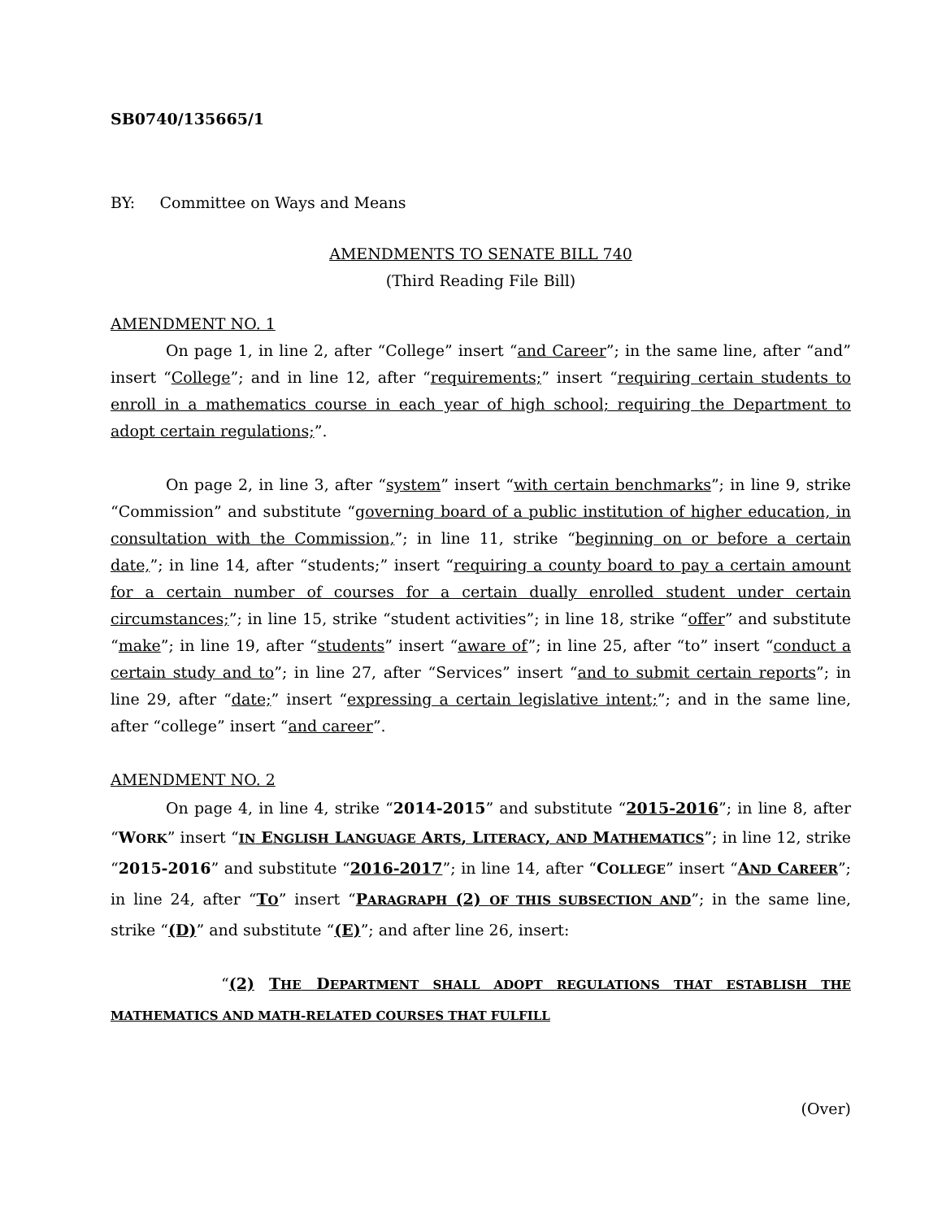SB0740/135665/1
BY: Committee on Ways and Means
AMENDMENTS TO SENATE BILL 740
(Third Reading File Bill)
AMENDMENT NO. 1
On page 1, in line 2, after “College” insert “and Career”; in the same line, after “and” insert “College”; and in line 12, after “requirements;” insert “requiring certain students to enroll in a mathematics course in each year of high school; requiring the Department to adopt certain regulations;”.
On page 2, in line 3, after “system” insert “with certain benchmarks”; in line 9, strike “Commission” and substitute “governing board of a public institution of higher education, in consultation with the Commission,”; in line 11, strike “beginning on or before a certain date,”; in line 14, after “students;” insert “requiring a county board to pay a certain amount for a certain number of courses for a certain dually enrolled student under certain circumstances;”; in line 15, strike “student activities”; in line 18, strike “offer” and substitute “make”; in line 19, after “students” insert “aware of”; in line 25, after “to” insert “conduct a certain study and to”; in line 27, after “Services” insert “and to submit certain reports”; in line 29, after “date;” insert “expressing a certain legislative intent;”; and in the same line, after “college” insert “and career”.
AMENDMENT NO. 2
On page 4, in line 4, strike “2014-2015” and substitute “2015-2016”; in line 8, after “WORK” insert “IN ENGLISH LANGUAGE ARTS, LITERACY, AND MATHEMATICS”; in line 12, strike “2015-2016” and substitute “2016-2017”; in line 14, after “COLLEGE” insert “AND CAREER”; in line 24, after “TO” insert “PARAGRAPH (2) OF THIS SUBSECTION AND”; in the same line, strike “(D)” and substitute “(E)”; and after line 26, insert:
“(2) THE DEPARTMENT SHALL ADOPT REGULATIONS THAT ESTABLISH THE MATHEMATICS AND MATH-RELATED COURSES THAT FULFILL
(Over)